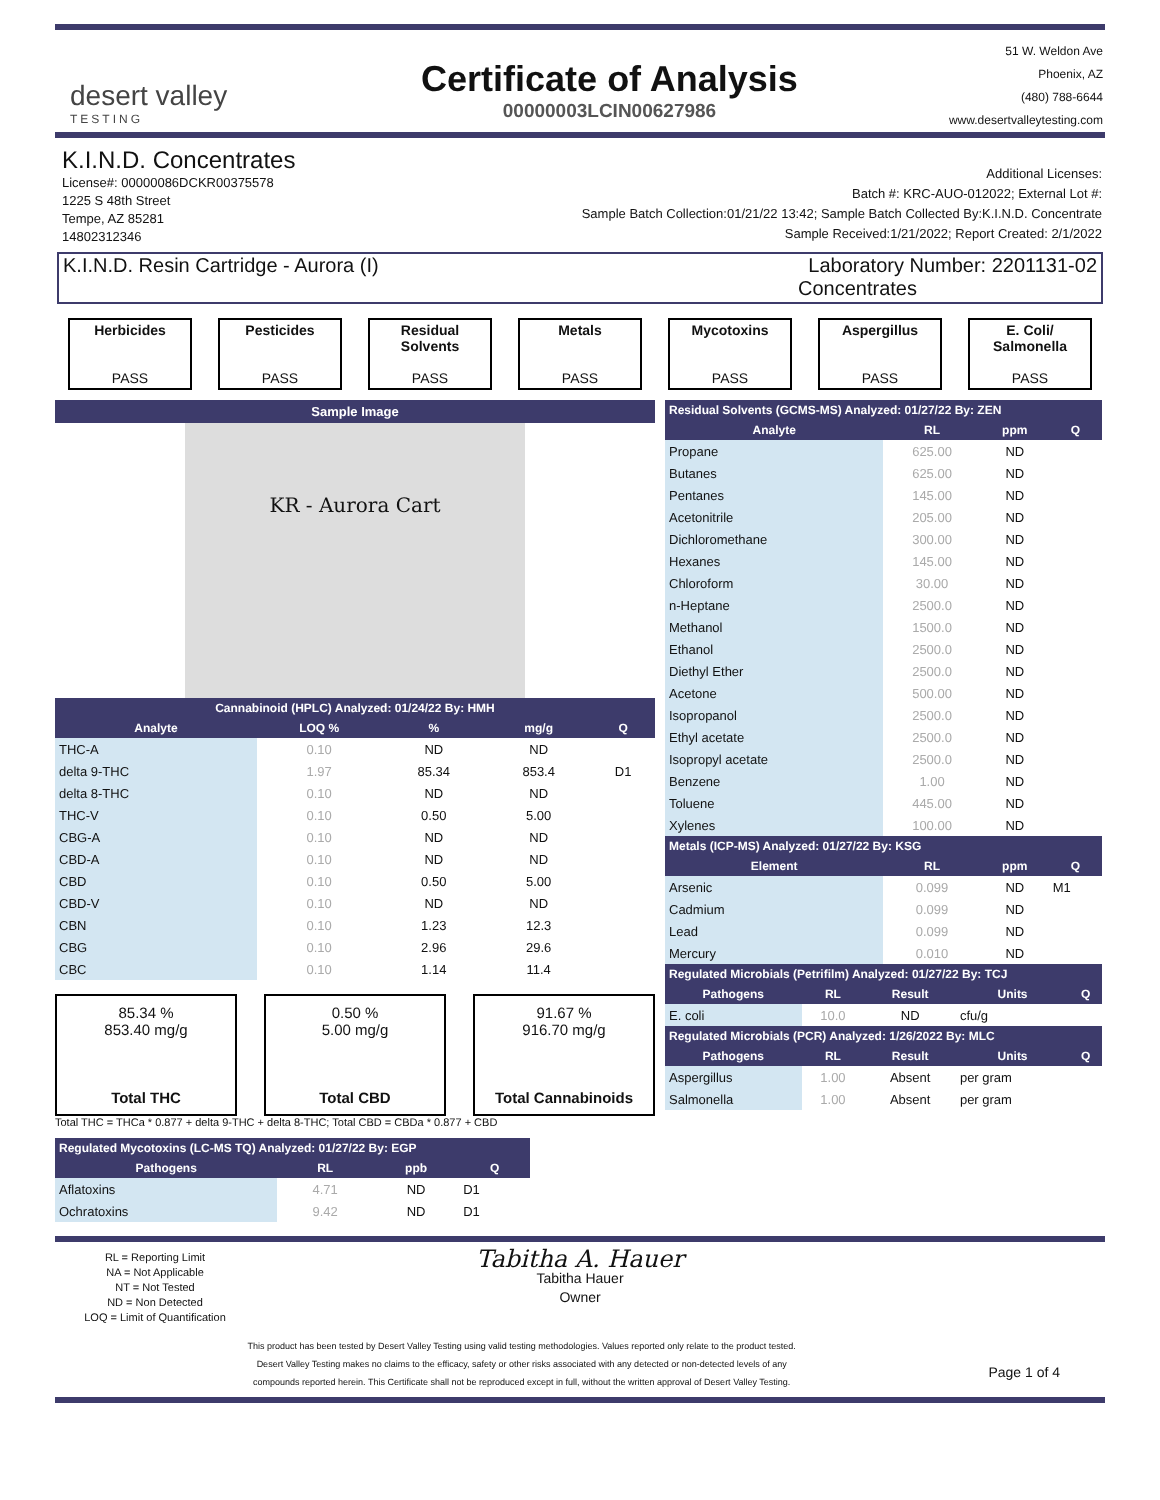desert valley
TESTING
Certificate of Analysis
00000003LCIN00627986
51 W. Weldon Ave
Phoenix, AZ
(480) 788-6644
www.desertvalleytesting.com
K.I.N.D. Concentrates
License#: 00000086DCKR00375578
1225 S 48th Street
Tempe, AZ 85281
14802312346
Additional Licenses:
Batch #: KRC-AUO-012022; External Lot #:
Sample Batch Collection:01/21/22 13:42; Sample Batch Collected By:K.I.N.D. Concentrate
Sample Received:1/21/2022; Report Created: 2/1/2022
K.I.N.D. Resin Cartridge - Aurora (I)
Laboratory Number: 2201131-02
Concentrates
Herbicides
PASS
Pesticides
PASS
Residual Solvents
PASS
Metals
PASS
Mycotoxins
PASS
Aspergillus
PASS
E. Coli/ Salmonella
PASS
Sample Image
KR - Aurora Cart
| Cannabinoid (HPLC) Analyzed: 01/24/22 By: HMH | | | | |
| --- | --- | --- | --- | --- |
| Analyte | LOQ % | % | mg/g | Q |
| THC-A | 0.10 | ND | ND | |
| delta 9-THC | 1.97 | 85.34 | 853.4 | D1 |
| delta 8-THC | 0.10 | ND | ND | |
| THC-V | 0.10 | 0.50 | 5.00 | |
| CBG-A | 0.10 | ND | ND | |
| CBD-A | 0.10 | ND | ND | |
| CBD | 0.10 | 0.50 | 5.00 | |
| CBD-V | 0.10 | ND | ND | |
| CBN | 0.10 | 1.23 | 12.3 | |
| CBG | 0.10 | 2.96 | 29.6 | |
| CBC | 0.10 | 1.14 | 11.4 | |
85.34 %
853.40 mg/g
Total THC
0.50 %
5.00 mg/g
Total CBD
91.67 %
916.70 mg/g
Total Cannabinoids
Total THC = THCa * 0.877 + delta 9-THC + delta 8-THC; Total CBD = CBDa * 0.877 + CBD
| Regulated Mycotoxins (LC-MS TQ) Analyzed: 01/27/22 By: EGP | | | |
| --- | --- | --- | --- |
| Pathogens | RL | ppb | Q |
| Aflatoxins | 4.71 | ND | D1 |
| Ochratoxins | 9.42 | ND | D1 |
| Residual Solvents (GCMS-MS) Analyzed: 01/27/22 By: ZEN | | | |
| --- | --- | --- | --- |
| Analyte | RL | ppm | Q |
| Propane | 625.00 | ND | |
| Butanes | 625.00 | ND | |
| Pentanes | 145.00 | ND | |
| Acetonitrile | 205.00 | ND | |
| Dichloromethane | 300.00 | ND | |
| Hexanes | 145.00 | ND | |
| Chloroform | 30.00 | ND | |
| n-Heptane | 2500.0 | ND | |
| Methanol | 1500.0 | ND | |
| Ethanol | 2500.0 | ND | |
| Diethyl Ether | 2500.0 | ND | |
| Acetone | 500.00 | ND | |
| Isopropanol | 2500.0 | ND | |
| Ethyl acetate | 2500.0 | ND | |
| Isopropyl acetate | 2500.0 | ND | |
| Benzene | 1.00 | ND | |
| Toluene | 445.00 | ND | |
| Xylenes | 100.00 | ND | |
| Metals (ICP-MS) Analyzed: 01/27/22 By: KSG | | | |
| Element | RL | ppm | Q |
| Arsenic | 0.099 | ND | M1 |
| Cadmium | 0.099 | ND | |
| Lead | 0.099 | ND | |
| Mercury | 0.010 | ND | |
| Regulated Microbials (Petrifilm) Analyzed: 01/27/22 By: TCJ | | | | |
| --- | --- | --- | --- | --- |
| Pathogens | RL | Result | Units | Q |
| E. coli | 10.0 | ND | cfu/g | |
| Regulated Microbials (PCR) Analyzed: 1/26/2022 By: MLC | | | | |
| Pathogens | RL | Result | Units | Q |
| Aspergillus | 1.00 | Absent | per gram | |
| Salmonella | 1.00 | Absent | per gram | |
RL = Reporting Limit
NA = Not Applicable
NT = Not Tested
ND = Non Detected
LOQ = Limit of Quantification
Tabitha A. Hauer
Tabitha Hauer
Owner
This product has been tested by Desert Valley Testing using valid testing methodologies. Values reported only relate to the product tested.
Desert Valley Testing makes no claims to the efficacy, safety or other risks associated with any detected or non-detected levels of any
compounds reported herein. This Certificate shall not be reproduced except in full, without the written approval of Desert Valley Testing.
Page 1 of 4